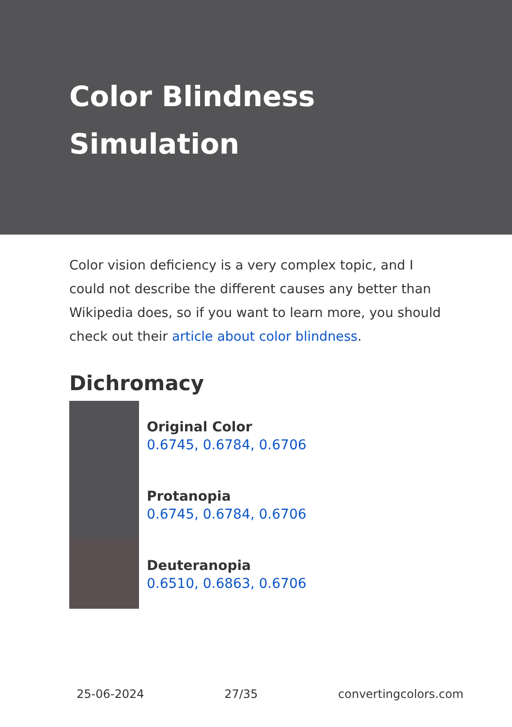Color Blindness Simulation
Color vision deficiency is a very complex topic, and I could not describe the different causes any better than Wikipedia does, so if you want to learn more, you should check out their article about color blindness.
Dichromacy
Original Color
0.6745, 0.6784, 0.6706
Protanopia
0.6745, 0.6784, 0.6706
Deuteranopia
0.6510, 0.6863, 0.6706
25-06-2024 27/35 convertingcolors.com